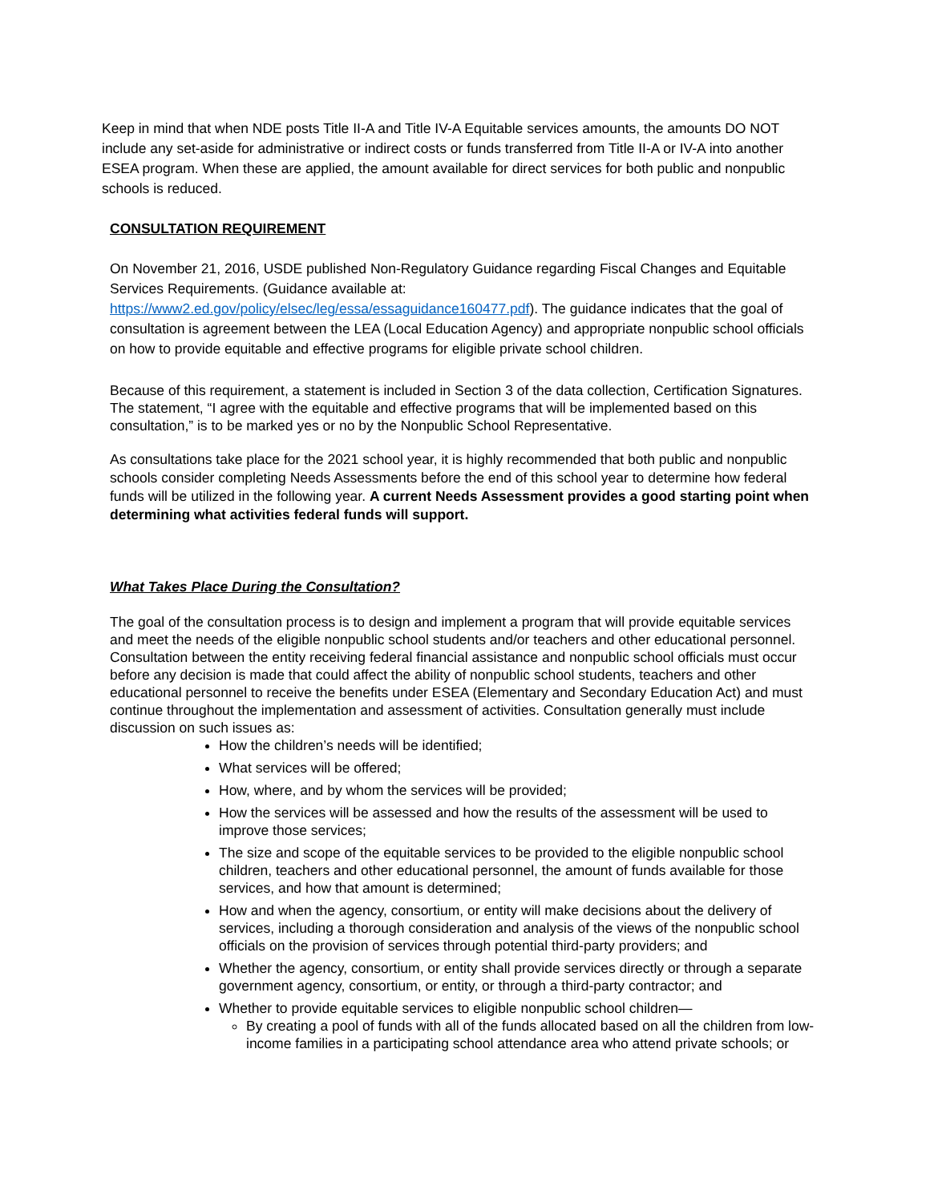Keep in mind that when NDE posts Title II-A and Title IV-A Equitable services amounts, the amounts DO NOT include any set-aside for administrative or indirect costs or funds transferred from Title II-A or IV-A into another ESEA program. When these are applied, the amount available for direct services for both public and nonpublic schools is reduced.
CONSULTATION REQUIREMENT
On November 21, 2016, USDE published Non-Regulatory Guidance regarding Fiscal Changes and Equitable Services Requirements. (Guidance available at: https://www2.ed.gov/policy/elsec/leg/essa/essaguidance160477.pdf). The guidance indicates that the goal of consultation is agreement between the LEA (Local Education Agency) and appropriate nonpublic school officials on how to provide equitable and effective programs for eligible private school children.
Because of this requirement, a statement is included in Section 3 of the data collection, Certification Signatures. The statement, “I agree with the equitable and effective programs that will be implemented based on this consultation,” is to be marked yes or no by the Nonpublic School Representative.
As consultations take place for the 2021 school year, it is highly recommended that both public and nonpublic schools consider completing Needs Assessments before the end of this school year to determine how federal funds will be utilized in the following year. A current Needs Assessment provides a good starting point when determining what activities federal funds will support.
What Takes Place During the Consultation?
The goal of the consultation process is to design and implement a program that will provide equitable services and meet the needs of the eligible nonpublic school students and/or teachers and other educational personnel. Consultation between the entity receiving federal financial assistance and nonpublic school officials must occur before any decision is made that could affect the ability of nonpublic school students, teachers and other educational personnel to receive the benefits under ESEA (Elementary and Secondary Education Act) and must continue throughout the implementation and assessment of activities. Consultation generally must include discussion on such issues as:
How the children’s needs will be identified;
What services will be offered;
How, where, and by whom the services will be provided;
How the services will be assessed and how the results of the assessment will be used to improve those services;
The size and scope of the equitable services to be provided to the eligible nonpublic school children, teachers and other educational personnel, the amount of funds available for those services, and how that amount is determined;
How and when the agency, consortium, or entity will make decisions about the delivery of services, including a thorough consideration and analysis of the views of the nonpublic school officials on the provision of services through potential third-party providers; and
Whether the agency, consortium, or entity shall provide services directly or through a separate government agency, consortium, or entity, or through a third-party contractor; and
Whether to provide equitable services to eligible nonpublic school children—
By creating a pool of funds with all of the funds allocated based on all the children from low-income families in a participating school attendance area who attend private schools; or